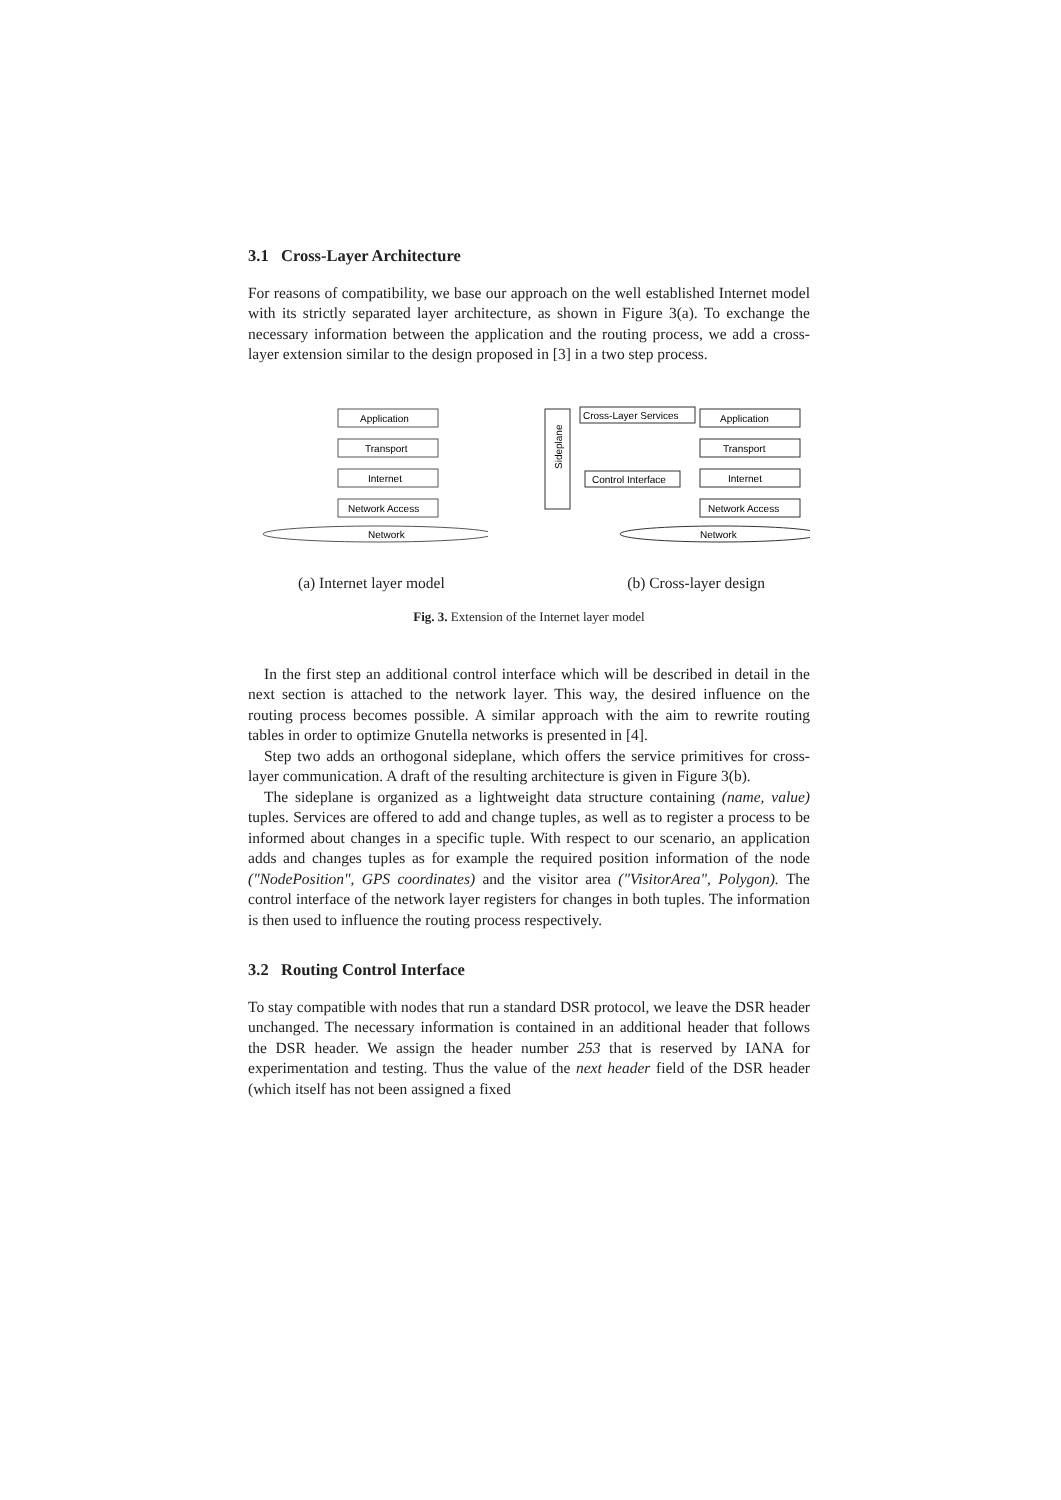3.1 Cross-Layer Architecture
For reasons of compatibility, we base our approach on the well established Internet model with its strictly separated layer architecture, as shown in Figure 3(a). To exchange the necessary information between the application and the routing process, we add a cross-layer extension similar to the design proposed in [3] in a two step process.
Application
Transport
Internet
Network Access
Network
Sideplane
Cross-Layer Services
Application
Transport
Control Interface
Internet
Network Access
Network
(a) Internet layer model (b) Cross-layer design
Fig. 3. Extension of the Internet layer model
In the first step an additional control interface which will be described in detail in the next section is attached to the network layer. This way, the desired influence on the routing process becomes possible. A similar approach with the aim to rewrite routing tables in order to optimize Gnutella networks is presented in [4].
Step two adds an orthogonal sideplane, which offers the service primitives for cross-layer communication. A draft of the resulting architecture is given in Figure 3(b).
The sideplane is organized as a lightweight data structure containing (name, value) tuples. Services are offered to add and change tuples, as well as to register a process to be informed about changes in a specific tuple. With respect to our scenario, an application adds and changes tuples as for example the required position information of the node ("NodePosition", GPS coordinates) and the visitor area ("VisitorArea", Polygon). The control interface of the network layer registers for changes in both tuples. The information is then used to influence the routing process respectively.
3.2 Routing Control Interface
To stay compatible with nodes that run a standard DSR protocol, we leave the DSR header unchanged. The necessary information is contained in an additional header that follows the DSR header. We assign the header number 253 that is reserved by IANA for experimentation and testing. Thus the value of the next header field of the DSR header (which itself has not been assigned a fixed